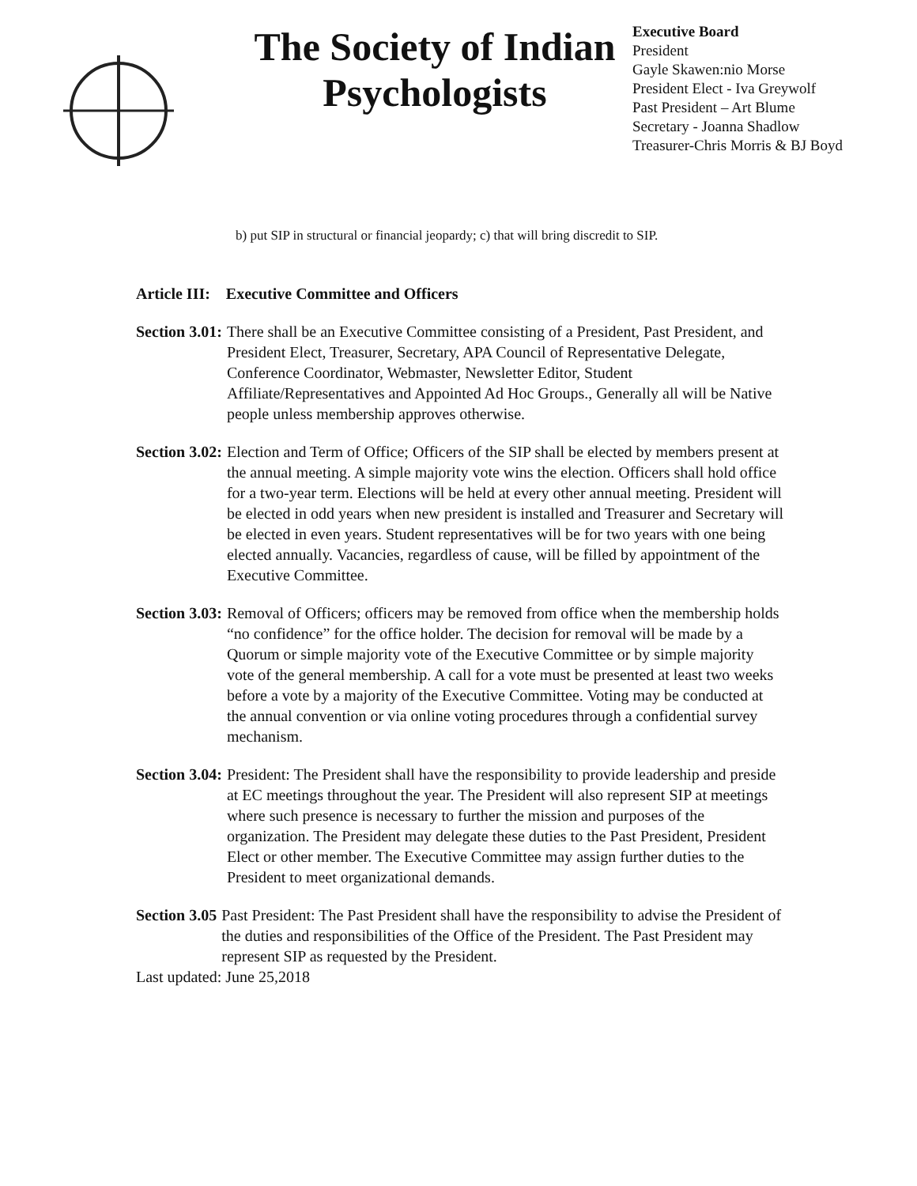The Society of Indian Psychologists
Executive Board
President
Gayle Skawen:nio Morse
President Elect - Iva Greywolf
Past President – Art Blume
Secretary - Joanna Shadlow
Treasurer-Chris Morris & BJ Boyd
b) put SIP in structural or financial jeopardy; c) that will bring discredit to SIP.
Article III: Executive Committee and Officers
Section 3.01: There shall be an Executive Committee consisting of a President, Past President, and President Elect, Treasurer, Secretary, APA Council of Representative Delegate, Conference Coordinator, Webmaster, Newsletter Editor, Student Affiliate/Representatives and Appointed Ad Hoc Groups., Generally all will be Native people unless membership approves otherwise.
Section 3.02: Election and Term of Office; Officers of the SIP shall be elected by members present at the annual meeting. A simple majority vote wins the election. Officers shall hold office for a two-year term. Elections will be held at every other annual meeting. President will be elected in odd years when new president is installed and Treasurer and Secretary will be elected in even years. Student representatives will be for two years with one being elected annually. Vacancies, regardless of cause, will be filled by appointment of the Executive Committee.
Section 3.03: Removal of Officers; officers may be removed from office when the membership holds “no confidence” for the office holder. The decision for removal will be made by a Quorum or simple majority vote of the Executive Committee or by simple majority vote of the general membership. A call for a vote must be presented at least two weeks before a vote by a majority of the Executive Committee. Voting may be conducted at the annual convention or via online voting procedures through a confidential survey mechanism.
Section 3.04: President: The President shall have the responsibility to provide leadership and preside at EC meetings throughout the year. The President will also represent SIP at meetings where such presence is necessary to further the mission and purposes of the organization. The President may delegate these duties to the Past President, President Elect or other member. The Executive Committee may assign further duties to the President to meet organizational demands.
Section 3.05 Past President: The Past President shall have the responsibility to advise the President of the duties and responsibilities of the Office of the President. The Past President may represent SIP as requested by the President.
Last updated: June 25,2018